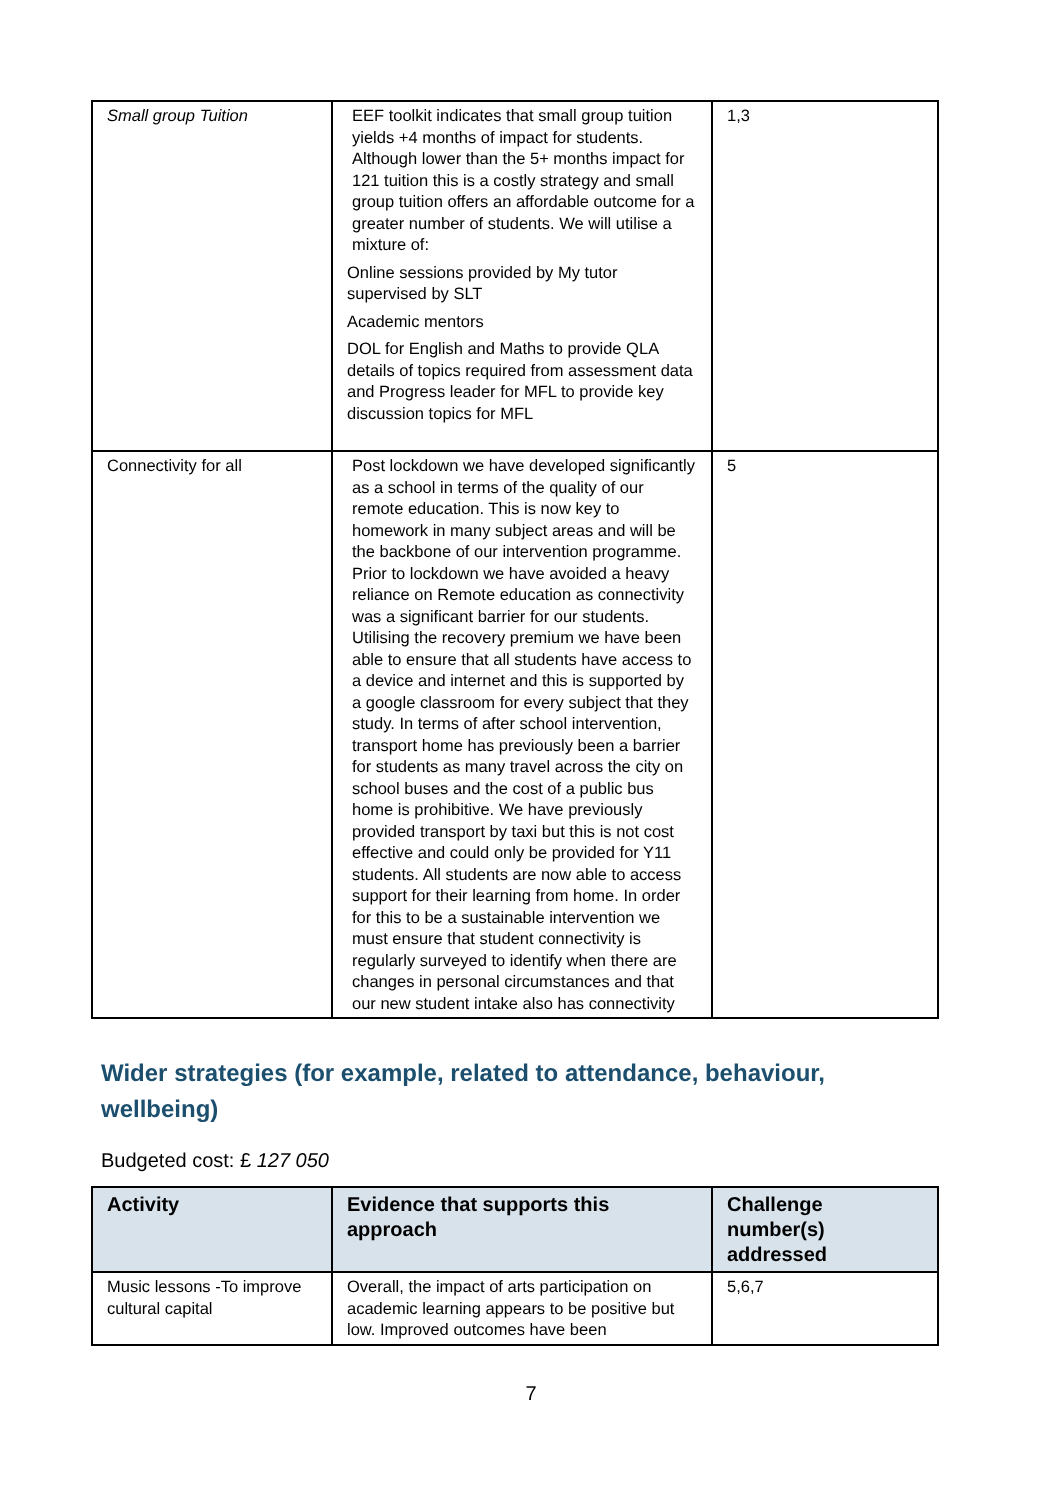| Small group Tuition | EEF toolkit indicates that small group tuition yields +4 months of impact for students. Although lower than the 5+ months impact for 121 tuition this is a costly strategy and small group tuition offers an affordable outcome for a greater number of students. We will utilise a mixture of: Online sessions provided by My tutor supervised by SLT Academic mentors DOL for English and Maths to provide QLA details of topics required from assessment data and Progress leader for MFL to provide key discussion topics for MFL | 1,3 |
| Connectivity for all | Post lockdown we have developed significantly as a school in terms of the quality of our remote education. This is now key to homework in many subject areas and will be the backbone of our intervention programme. Prior to lockdown we have avoided a heavy reliance on Remote education as connectivity was a significant barrier for our students. Utilising the recovery premium we have been able to ensure that all students have access to a device and internet and this is supported by a google classroom for every subject that they study. In terms of after school intervention, transport home has previously been a barrier for students as many travel across the city on school buses and the cost of a public bus home is prohibitive. We have previously provided transport by taxi but this is not cost effective and could only be provided for Y11 students. All students are now able to access support for their learning from home. In order for this to be a sustainable intervention we must ensure that student connectivity is regularly surveyed to identify when there are changes in personal circumstances and that our new student intake also has connectivity | 5 |
Wider strategies (for example, related to attendance, behaviour, wellbeing)
Budgeted cost: £ 127 050
| Activity | Evidence that supports this approach | Challenge number(s) addressed |
| --- | --- | --- |
| Music lessons -To improve cultural capital | Overall, the impact of arts participation on academic learning appears to be positive but low. Improved outcomes have been | 5,6,7 |
7